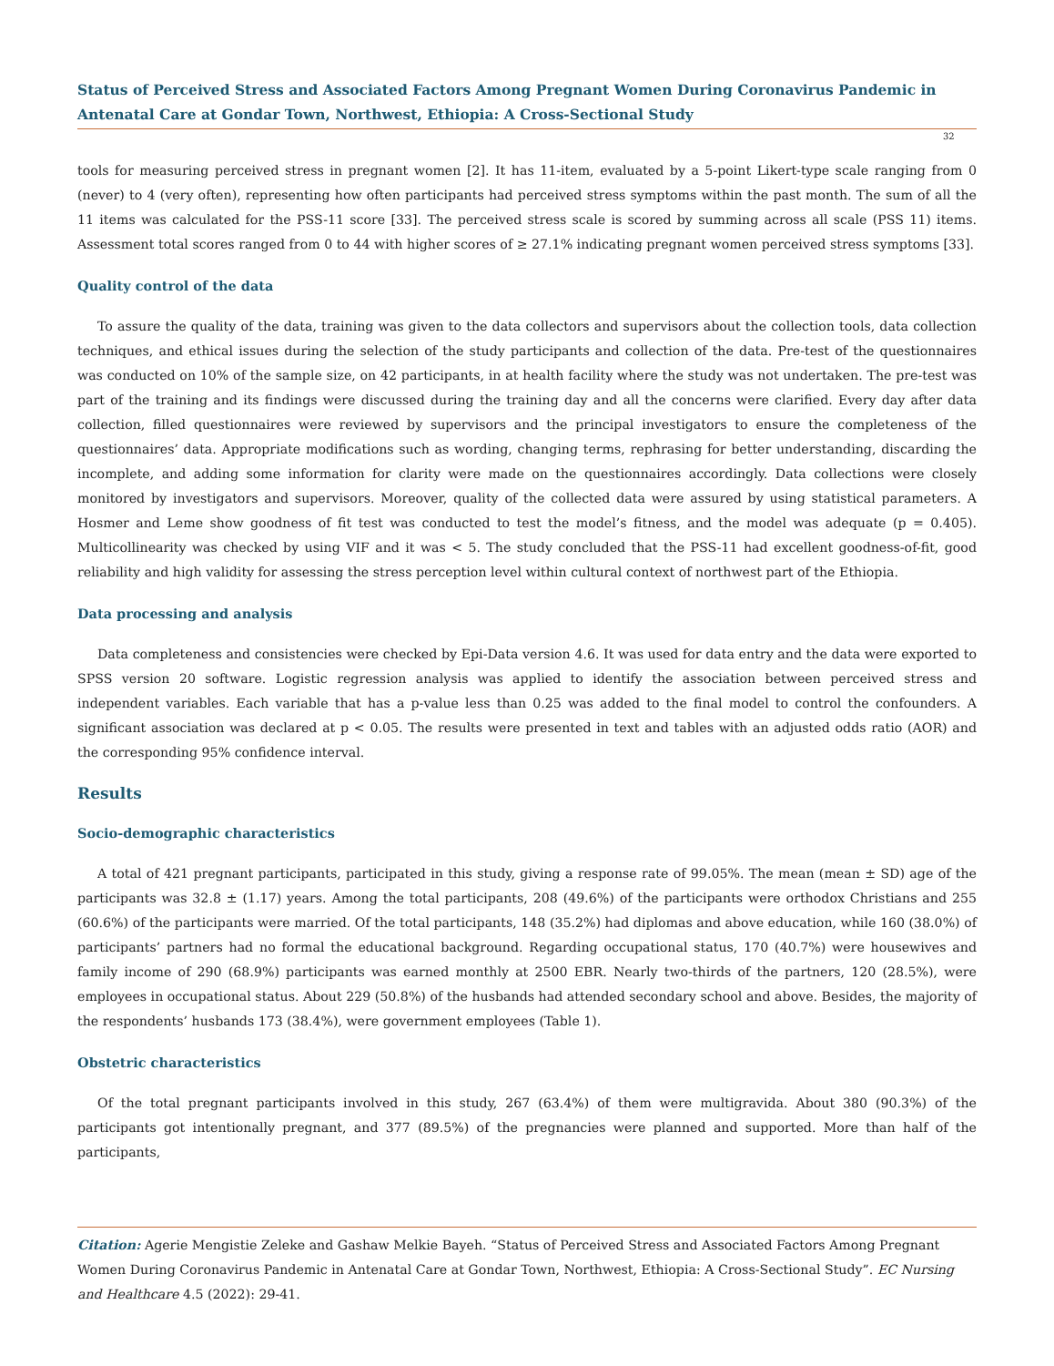Status of Perceived Stress and Associated Factors Among Pregnant Women During Coronavirus Pandemic in Antenatal Care at Gondar Town, Northwest, Ethiopia: A Cross-Sectional Study
32
tools for measuring perceived stress in pregnant women [2]. It has 11-item, evaluated by a 5-point Likert-type scale ranging from 0 (never) to 4 (very often), representing how often participants had perceived stress symptoms within the past month. The sum of all the 11 items was calculated for the PSS-11 score [33]. The perceived stress scale is scored by summing across all scale (PSS 11) items. Assessment total scores ranged from 0 to 44 with higher scores of ≥ 27.1% indicating pregnant women perceived stress symptoms [33].
Quality control of the data
To assure the quality of the data, training was given to the data collectors and supervisors about the collection tools, data collection techniques, and ethical issues during the selection of the study participants and collection of the data. Pre-test of the questionnaires was conducted on 10% of the sample size, on 42 participants, in at health facility where the study was not undertaken. The pre-test was part of the training and its findings were discussed during the training day and all the concerns were clarified. Every day after data collection, filled questionnaires were reviewed by supervisors and the principal investigators to ensure the completeness of the questionnaires’ data. Appropriate modifications such as wording, changing terms, rephrasing for better understanding, discarding the incomplete, and adding some information for clarity were made on the questionnaires accordingly. Data collections were closely monitored by investigators and supervisors. Moreover, quality of the collected data were assured by using statistical parameters. A Hosmer and Leme show goodness of fit test was conducted to test the model’s fitness, and the model was adequate (p = 0.405). Multicollinearity was checked by using VIF and it was < 5. The study concluded that the PSS-11 had excellent goodness-of-fit, good reliability and high validity for assessing the stress perception level within cultural context of northwest part of the Ethiopia.
Data processing and analysis
Data completeness and consistencies were checked by Epi-Data version 4.6. It was used for data entry and the data were exported to SPSS version 20 software. Logistic regression analysis was applied to identify the association between perceived stress and independent variables. Each variable that has a p-value less than 0.25 was added to the final model to control the confounders. A significant association was declared at p < 0.05. The results were presented in text and tables with an adjusted odds ratio (AOR) and the corresponding 95% confidence interval.
Results
Socio-demographic characteristics
A total of 421 pregnant participants, participated in this study, giving a response rate of 99.05%. The mean (mean ± SD) age of the participants was 32.8 ± (1.17) years. Among the total participants, 208 (49.6%) of the participants were orthodox Christians and 255 (60.6%) of the participants were married. Of the total participants, 148 (35.2%) had diplomas and above education, while 160 (38.0%) of participants’ partners had no formal the educational background. Regarding occupational status, 170 (40.7%) were housewives and family income of 290 (68.9%) participants was earned monthly at 2500 EBR. Nearly two-thirds of the partners, 120 (28.5%), were employees in occupational status. About 229 (50.8%) of the husbands had attended secondary school and above. Besides, the majority of the respondents’ husbands 173 (38.4%), were government employees (Table 1).
Obstetric characteristics
Of the total pregnant participants involved in this study, 267 (63.4%) of them were multigravida. About 380 (90.3%) of the participants got intentionally pregnant, and 377 (89.5%) of the pregnancies were planned and supported. More than half of the participants,
Citation: Agerie Mengistie Zeleke and Gashaw Melkie Bayeh. “Status of Perceived Stress and Associated Factors Among Pregnant Women During Coronavirus Pandemic in Antenatal Care at Gondar Town, Northwest, Ethiopia: A Cross-Sectional Study”. EC Nursing and Healthcare 4.5 (2022): 29-41.